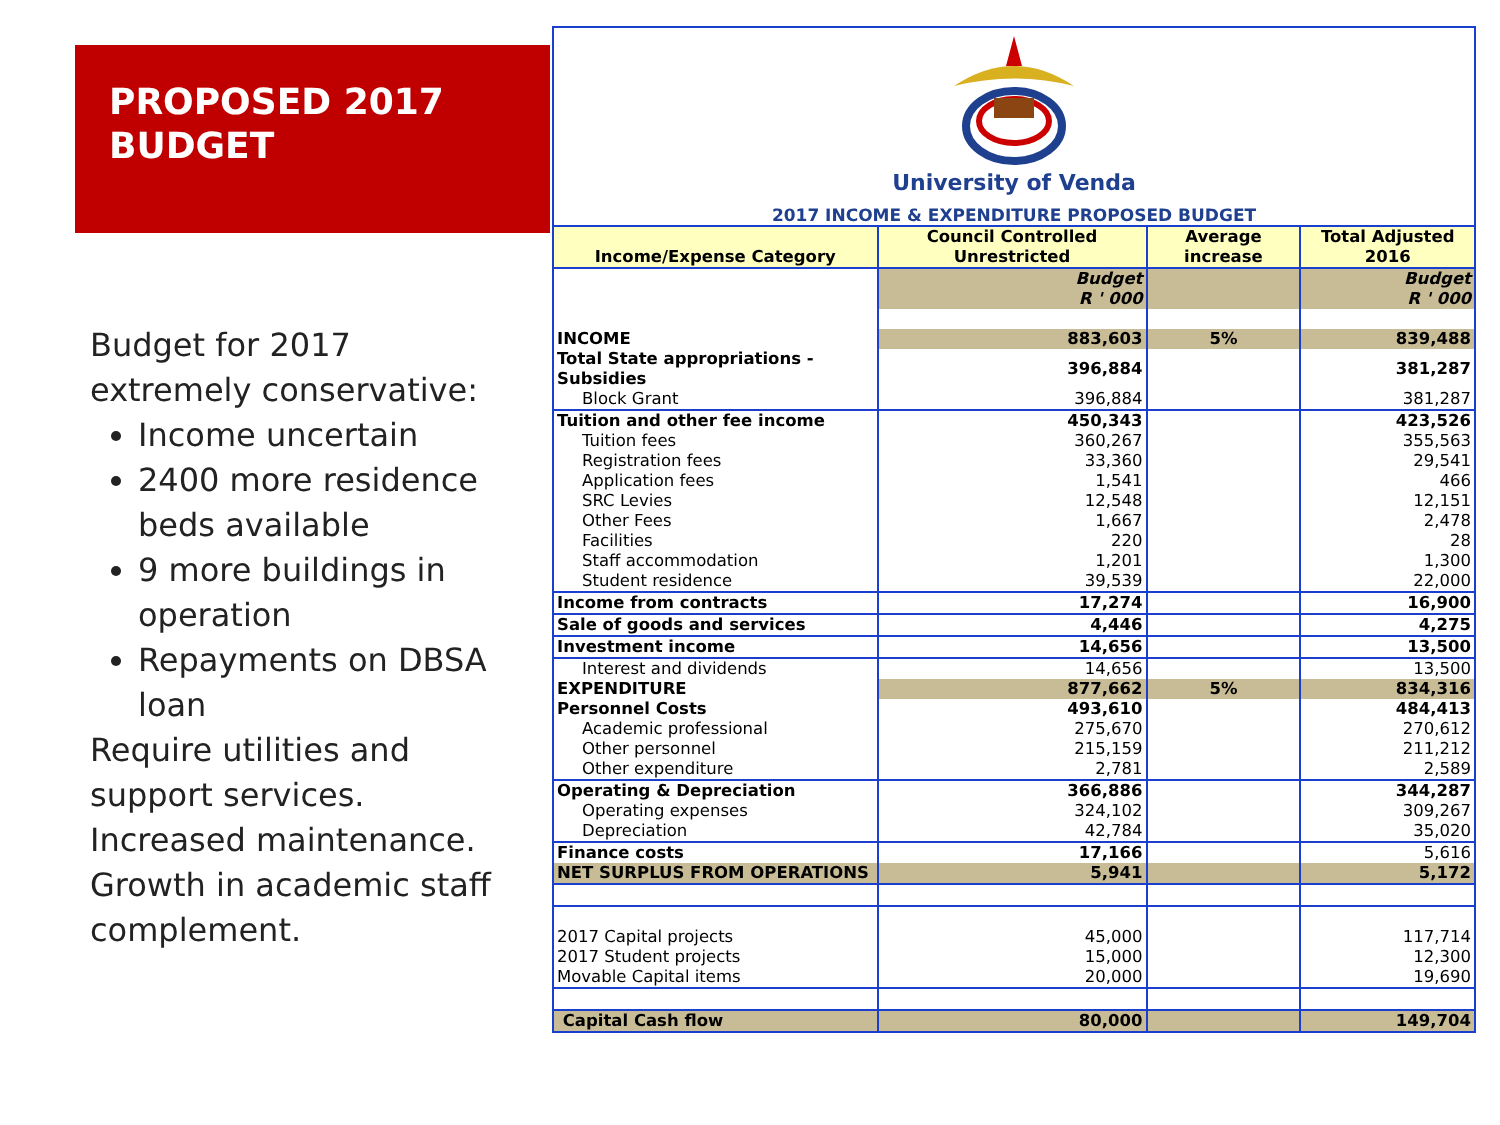PROPOSED 2017
BUDGET
Budget for 2017
extremely conservative:
Income uncertain
2400 more residence beds available
9 more buildings in operation
Repayments on DBSA loan
Require utilities and
support services.
Increased maintenance.
Growth in academic staff
complement.
University of Venda
2017 INCOME & EXPENDITURE PROPOSED BUDGET
| Income/Expense Category | Council Controlled Unrestricted | Average increase | Total Adjusted 2016 |
| --- | --- | --- | --- |
| | Budget R ' 000 | | Budget R ' 000 |
| INCOME | 883,603 | 5% | 839,488 |
| Total State appropriations - Subsidies | 396,884 | | 381,287 |
| Block Grant | 396,884 | | 381,287 |
| Tuition and other fee income | 450,343 | | 423,526 |
| Tuition fees | 360,267 | | 355,563 |
| Registration fees | 33,360 | | 29,541 |
| Application fees | 1,541 | | 466 |
| SRC Levies | 12,548 | | 12,151 |
| Other Fees | 1,667 | | 2,478 |
| Facilities | 220 | | 28 |
| Staff accommodation | 1,201 | | 1,300 |
| Student residence | 39,539 | | 22,000 |
| Income from contracts | 17,274 | | 16,900 |
| Sale of goods and services | 4,446 | | 4,275 |
| Investment income | 14,656 | | 13,500 |
| Interest and dividends | 14,656 | | 13,500 |
| EXPENDITURE | 877,662 | 5% | 834,316 |
| Personnel Costs | 493,610 | | 484,413 |
| Academic professional | 275,670 | | 270,612 |
| Other personnel | 215,159 | | 211,212 |
| Other expenditure | 2,781 | | 2,589 |
| Operating & Depreciation | 366,886 | | 344,287 |
| Operating expenses | 324,102 | | 309,267 |
| Depreciation | 42,784 | | 35,020 |
| Finance costs | 17,166 | | 5,616 |
| NET SURPLUS FROM OPERATIONS | 5,941 | | 5,172 |
| 2017 Capital projects | 45,000 | | 117,714 |
| 2017 Student projects | 15,000 | | 12,300 |
| Movable Capital items | 20,000 | | 19,690 |
| Capital Cash flow | 80,000 | | 149,704 |